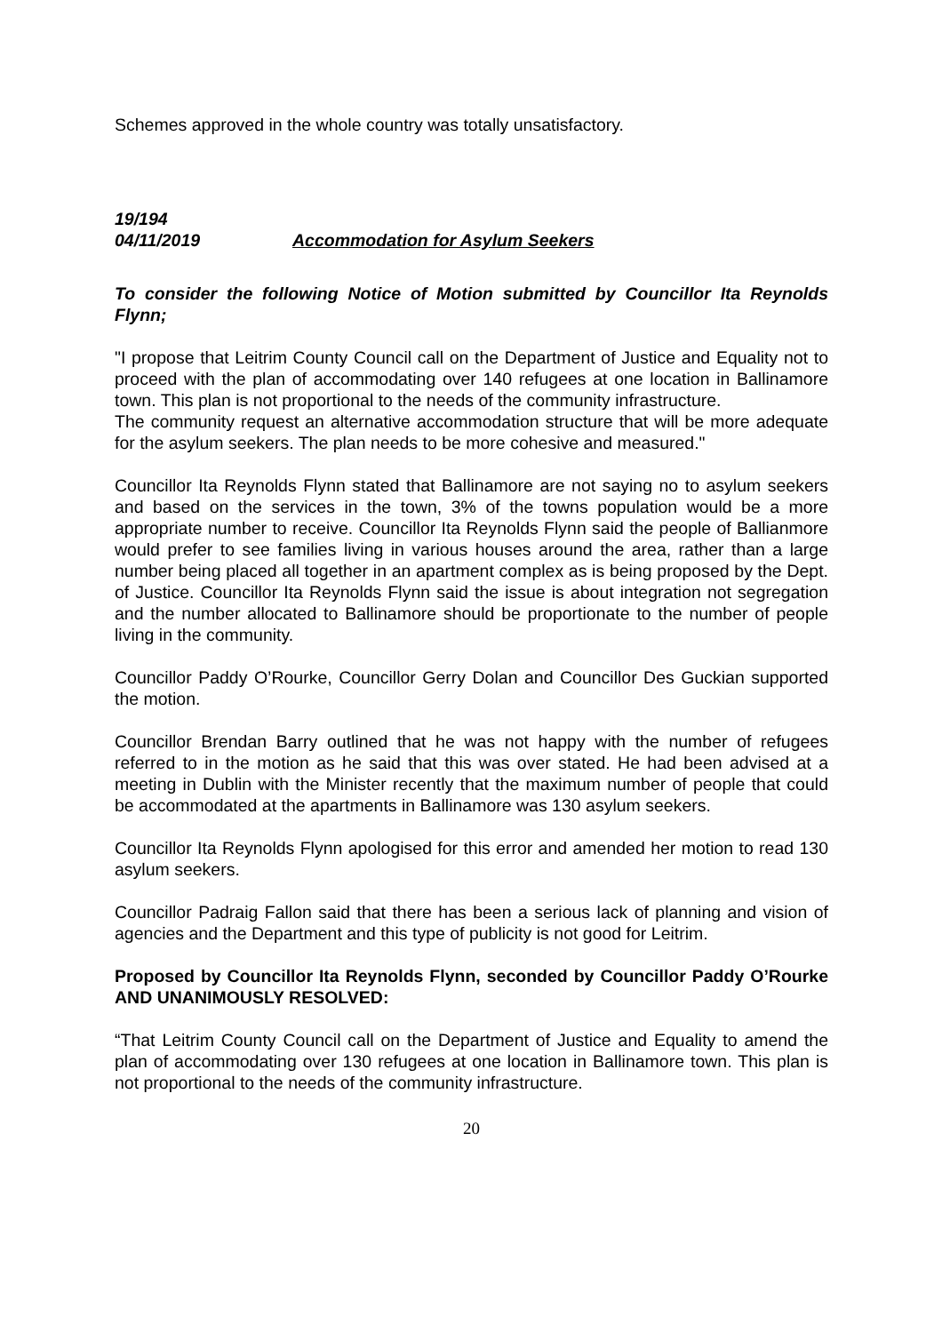Schemes approved in the whole country was totally unsatisfactory.
19/194
04/11/2019 Accommodation for Asylum Seekers
To consider the following Notice of Motion submitted by Councillor Ita Reynolds Flynn;
"I propose that Leitrim County Council call on the Department of Justice and Equality not to proceed with the plan of accommodating over 140 refugees at one location in Ballinamore town. This plan is not proportional to the needs of the community infrastructure.
The community request an alternative accommodation structure that will be more adequate for the asylum seekers. The plan needs to be more cohesive and measured."
Councillor Ita Reynolds Flynn stated that Ballinamore are not saying no to asylum seekers and based on the services in the town, 3% of the towns population would be a more appropriate number to receive. Councillor Ita Reynolds Flynn said the people of Ballianmore would prefer to see families living in various houses around the area, rather than a large number being placed all together in an apartment complex as is being proposed by the Dept. of Justice. Councillor Ita Reynolds Flynn said the issue is about integration not segregation and the number allocated to Ballinamore should be proportionate to the number of people living in the community.
Councillor Paddy O’Rourke, Councillor Gerry Dolan and Councillor Des Guckian supported the motion.
Councillor Brendan Barry outlined that he was not happy with the number of refugees referred to in the motion as he said that this was over stated. He had been advised at a meeting in Dublin with the Minister recently that the maximum number of people that could be accommodated at the apartments in Ballinamore was 130 asylum seekers.
Councillor Ita Reynolds Flynn apologised for this error and amended her motion to read 130 asylum seekers.
Councillor Padraig Fallon said that there has been a serious lack of planning and vision of agencies and the Department and this type of publicity is not good for Leitrim.
Proposed by Councillor Ita Reynolds Flynn, seconded by Councillor Paddy O’Rourke AND UNANIMOUSLY RESOLVED:
“That Leitrim County Council call on the Department of Justice and Equality to amend the plan of accommodating over 130 refugees at one location in Ballinamore town. This plan is not proportional to the needs of the community infrastructure.
20